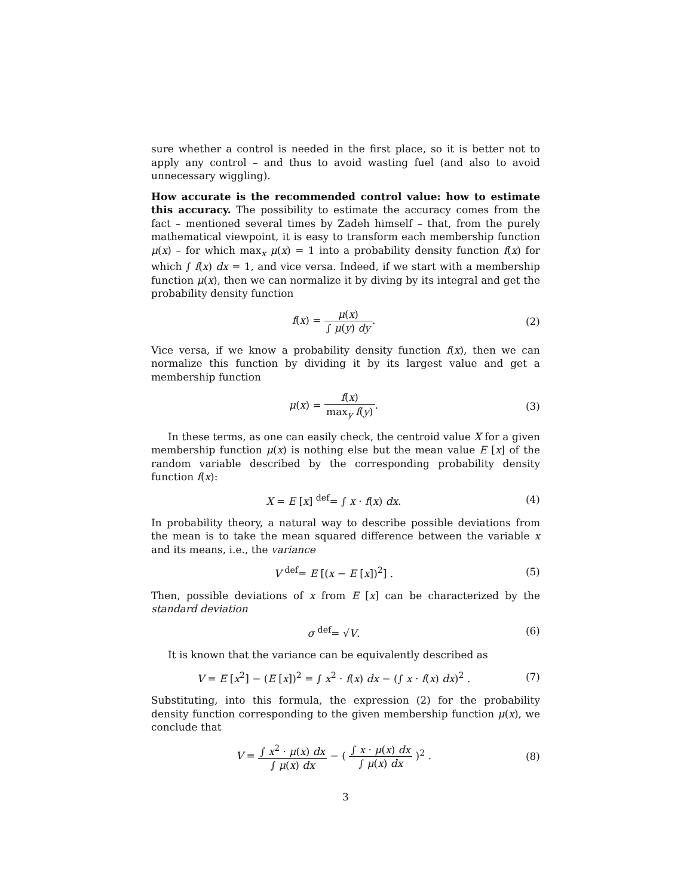sure whether a control is needed in the first place, so it is better not to apply any control – and thus to avoid wasting fuel (and also to avoid unnecessary wiggling).
How accurate is the recommended control value: how to estimate this accuracy. The possibility to estimate the accuracy comes from the fact – mentioned several times by Zadeh himself – that, from the purely mathematical viewpoint, it is easy to transform each membership function μ(x) – for which max<sub>x</sub> μ(x) = 1 into a probability density function f(x) for which ∫ f(x) dx = 1, and vice versa. Indeed, if we start with a membership function μ(x), then we can normalize it by diving by its integral and get the probability density function
f(x) = μ(x) ∫ μ(y) dy. (2)
Vice versa, if we know a probability density function f(x), then we can normalize this function by dividing it by its largest value and get a membership function
μ(x) = f(x) max<sub>y</sub> f(y). (3)
In these terms, as one can easily check, the centroid value X for a given membership function μ(x) is nothing else but the mean value E [x] of the random variable described by the corresponding probability density function f(x):
X = E [x] <sup>def</sup>= ∫ x · f(x) dx. (4)
In probability theory, a natural way to describe possible deviations from the mean is to take the mean squared difference between the variable x and its means, i.e., the variance
V <sup>def</sup>= E [(x − E [x])<sup>2</sup>] . (5)
Then, possible deviations of x from E [x] can be characterized by the standard deviation
σ <sup>def</sup>= √V. (6)
It is known that the variance can be equivalently described as
V = E [x<sup>2</sup>] − (E [x])<sup>2</sup> = ∫ x<sup>2</sup> · f(x) dx − (∫ x · f(x) dx)<sup>2</sup> .
(7)
Substituting, into this formula, the expression (2) for the probability density function corresponding to the given membership function μ(x), we conclude that
V = ∫ x<sup>2</sup> · μ(x) dx ∫ μ(x) dx − ( ∫ x · μ(x) dx ∫ μ(x) dx )<sup>2</sup> .
(8)
3